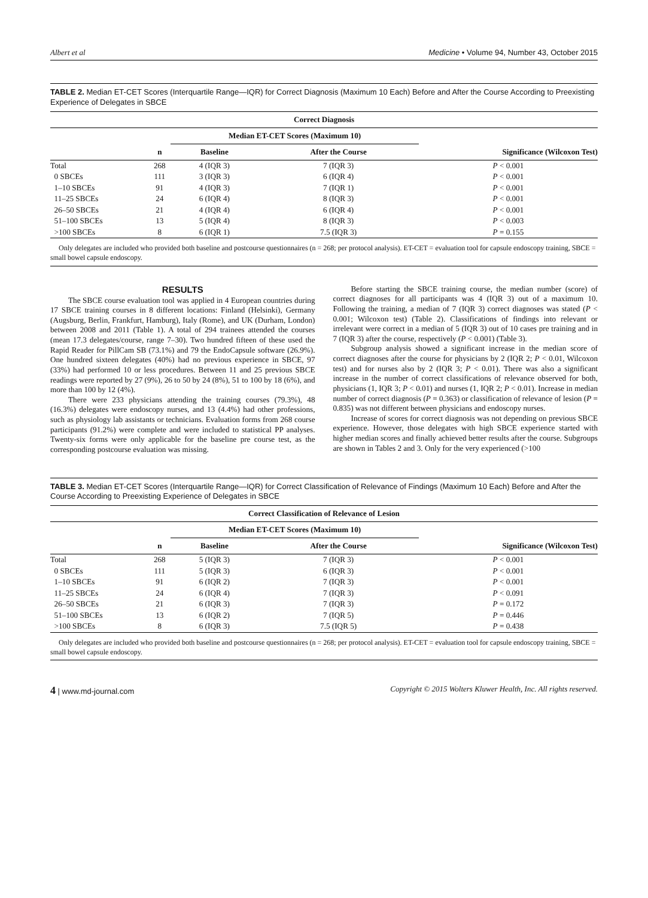Albert et al Medicine • Volume 94, Number 43, October 2015
TABLE 2. Median ET-CET Scores (Interquartile Range—IQR) for Correct Diagnosis (Maximum 10 Each) Before and After the Course According to Preexisting Experience of Delegates in SBCE
| Correct Diagnosis | | | | |
| --- | --- | --- | --- | --- |
| | | Median ET-CET Scores (Maximum 10) | | |
| | n | Baseline | After the Course | Significance (Wilcoxon Test) |
| Total | 268 | 4 (IQR 3) | 7 (IQR 3) | P < 0.001 |
| 0 SBCEs | 111 | 3 (IQR 3) | 6 (IQR 4) | P < 0.001 |
| 1–10 SBCEs | 91 | 4 (IQR 3) | 7 (IQR 1) | P < 0.001 |
| 11–25 SBCEs | 24 | 6 (IQR 4) | 8 (IQR 3) | P < 0.001 |
| 26–50 SBCEs | 21 | 4 (IQR 4) | 6 (IQR 4) | P < 0.001 |
| 51–100 SBCEs | 13 | 5 (IQR 4) | 8 (IQR 3) | P < 0.003 |
| >100 SBCEs | 8 | 6 (IQR 1) | 7.5 (IQR 3) | P = 0.155 |
Only delegates are included who provided both baseline and postcourse questionnaires (n = 268; per protocol analysis). ET-CET = evaluation tool for capsule endoscopy training, SBCE = small bowel capsule endoscopy.
RESULTS
The SBCE course evaluation tool was applied in 4 European countries during 17 SBCE training courses in 8 different locations: Finland (Helsinki), Germany (Augsburg, Berlin, Frankfurt, Hamburg), Italy (Rome), and UK (Durham, London) between 2008 and 2011 (Table 1). A total of 294 trainees attended the courses (mean 17.3 delegates/course, range 7–30). Two hundred fifteen of these used the Rapid Reader for PillCam SB (73.1%) and 79 the EndoCapsule software (26.9%). One hundred sixteen delegates (40%) had no previous experience in SBCE, 97 (33%) had performed 10 or less procedures. Between 11 and 25 previous SBCE readings were reported by 27 (9%), 26 to 50 by 24 (8%), 51 to 100 by 18 (6%), and more than 100 by 12 (4%).
There were 233 physicians attending the training courses (79.3%), 48 (16.3%) delegates were endoscopy nurses, and 13 (4.4%) had other professions, such as physiology lab assistants or technicians. Evaluation forms from 268 course participants (91.2%) were complete and were included to statistical PP analyses. Twenty-six forms were only applicable for the baseline pre course test, as the corresponding postcourse evaluation was missing.
Before starting the SBCE training course, the median number (score) of correct diagnoses for all participants was 4 (IQR 3) out of a maximum 10. Following the training, a median of 7 (IQR 3) correct diagnoses was stated (P < 0.001; Wilcoxon test) (Table 2). Classifications of findings into relevant or irrelevant were correct in a median of 5 (IQR 3) out of 10 cases pre training and in 7 (IQR 3) after the course, respectively (P < 0.001) (Table 3).
Subgroup analysis showed a significant increase in the median score of correct diagnoses after the course for physicians by 2 (IQR 2; P < 0.01, Wilcoxon test) and for nurses also by 2 (IQR 3; P < 0.01). There was also a significant increase in the number of correct classifications of relevance observed for both, physicians (1, IQR 3; P < 0.01) and nurses (1, IQR 2; P < 0.01). Increase in median number of correct diagnosis (P = 0.363) or classification of relevance of lesion (P = 0.835) was not different between physicians and endoscopy nurses.
Increase of scores for correct diagnosis was not depending on previous SBCE experience. However, those delegates with high SBCE experience started with higher median scores and finally achieved better results after the course. Subgroups are shown in Tables 2 and 3. Only for the very experienced (>100
TABLE 3. Median ET-CET Scores (Interquartile Range—IQR) for Correct Classification of Relevance of Findings (Maximum 10 Each) Before and After the Course According to Preexisting Experience of Delegates in SBCE
| Correct Classification of Relevance of Lesion | | | | |
| --- | --- | --- | --- | --- |
| | | Median ET-CET Scores (Maximum 10) | | |
| | n | Baseline | After the Course | Significance (Wilcoxon Test) |
| Total | 268 | 5 (IQR 3) | 7 (IQR 3) | P < 0.001 |
| 0 SBCEs | 111 | 5 (IQR 3) | 6 (IQR 3) | P < 0.001 |
| 1–10 SBCEs | 91 | 6 (IQR 2) | 7 (IQR 3) | P < 0.001 |
| 11–25 SBCEs | 24 | 6 (IQR 4) | 7 (IQR 3) | P < 0.091 |
| 26–50 SBCEs | 21 | 6 (IQR 3) | 7 (IQR 3) | P = 0.172 |
| 51–100 SBCEs | 13 | 6 (IQR 2) | 7 (IQR 5) | P = 0.446 |
| >100 SBCEs | 8 | 6 (IQR 3) | 7.5 (IQR 5) | P = 0.438 |
Only delegates are included who provided both baseline and postcourse questionnaires (n = 268; per protocol analysis). ET-CET = evaluation tool for capsule endoscopy training, SBCE = small bowel capsule endoscopy.
4 | www.md-journal.com Copyright © 2015 Wolters Kluwer Health, Inc. All rights reserved.